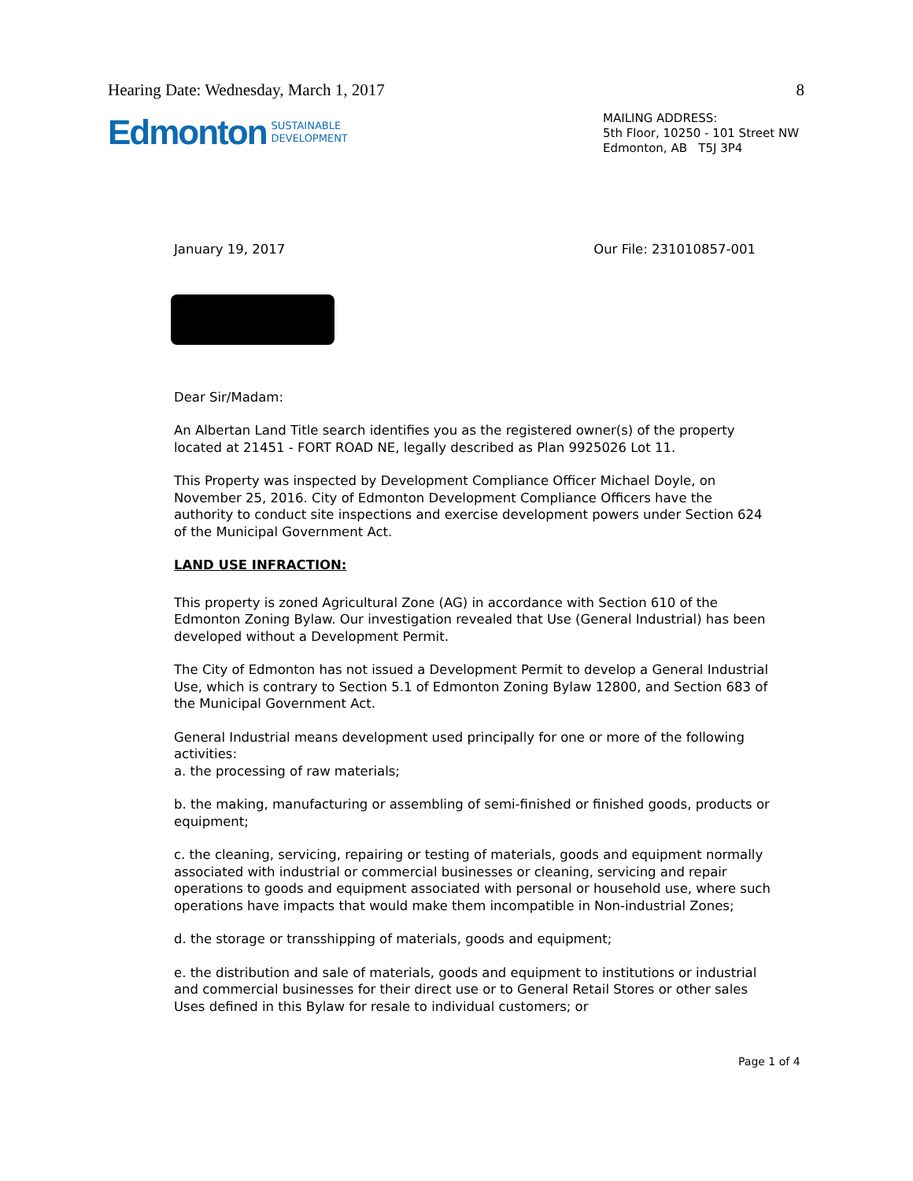Hearing Date: Wednesday, March 1, 2017 8
Edmonton SUSTAINABLE
DEVELOPMENT
MAILING ADDRESS:
5th Floor, 10250 - 101 Street NW
Edmonton, AB T5J 3P4
January 19, 2017 Our File: 231010857-001
Dear Sir/Madam:
An Albertan Land Title search identifies you as the registered owner(s) of the property located at 21451 - FORT ROAD NE, legally described as Plan 9925026 Lot 11.
This Property was inspected by Development Compliance Officer Michael Doyle, on November 25, 2016. City of Edmonton Development Compliance Officers have the authority to conduct site inspections and exercise development powers under Section 624 of the Municipal Government Act.
LAND USE INFRACTION:
This property is zoned Agricultural Zone (AG) in accordance with Section 610 of the Edmonton Zoning Bylaw. Our investigation revealed that Use (General Industrial) has been developed without a Development Permit.
The City of Edmonton has not issued a Development Permit to develop a General Industrial Use, which is contrary to Section 5.1 of Edmonton Zoning Bylaw 12800, and Section 683 of the Municipal Government Act.
General Industrial means development used principally for one or more of the following activities:
a. the processing of raw materials;
b. the making, manufacturing or assembling of semi-finished or finished goods, products or equipment;
c. the cleaning, servicing, repairing or testing of materials, goods and equipment normally associated with industrial or commercial businesses or cleaning, servicing and repair operations to goods and equipment associated with personal or household use, where such operations have impacts that would make them incompatible in Non-industrial Zones;
d. the storage or transshipping of materials, goods and equipment;
e. the distribution and sale of materials, goods and equipment to institutions or industrial and commercial businesses for their direct use or to General Retail Stores or other sales Uses defined in this Bylaw for resale to individual customers; or
Page 1 of 4